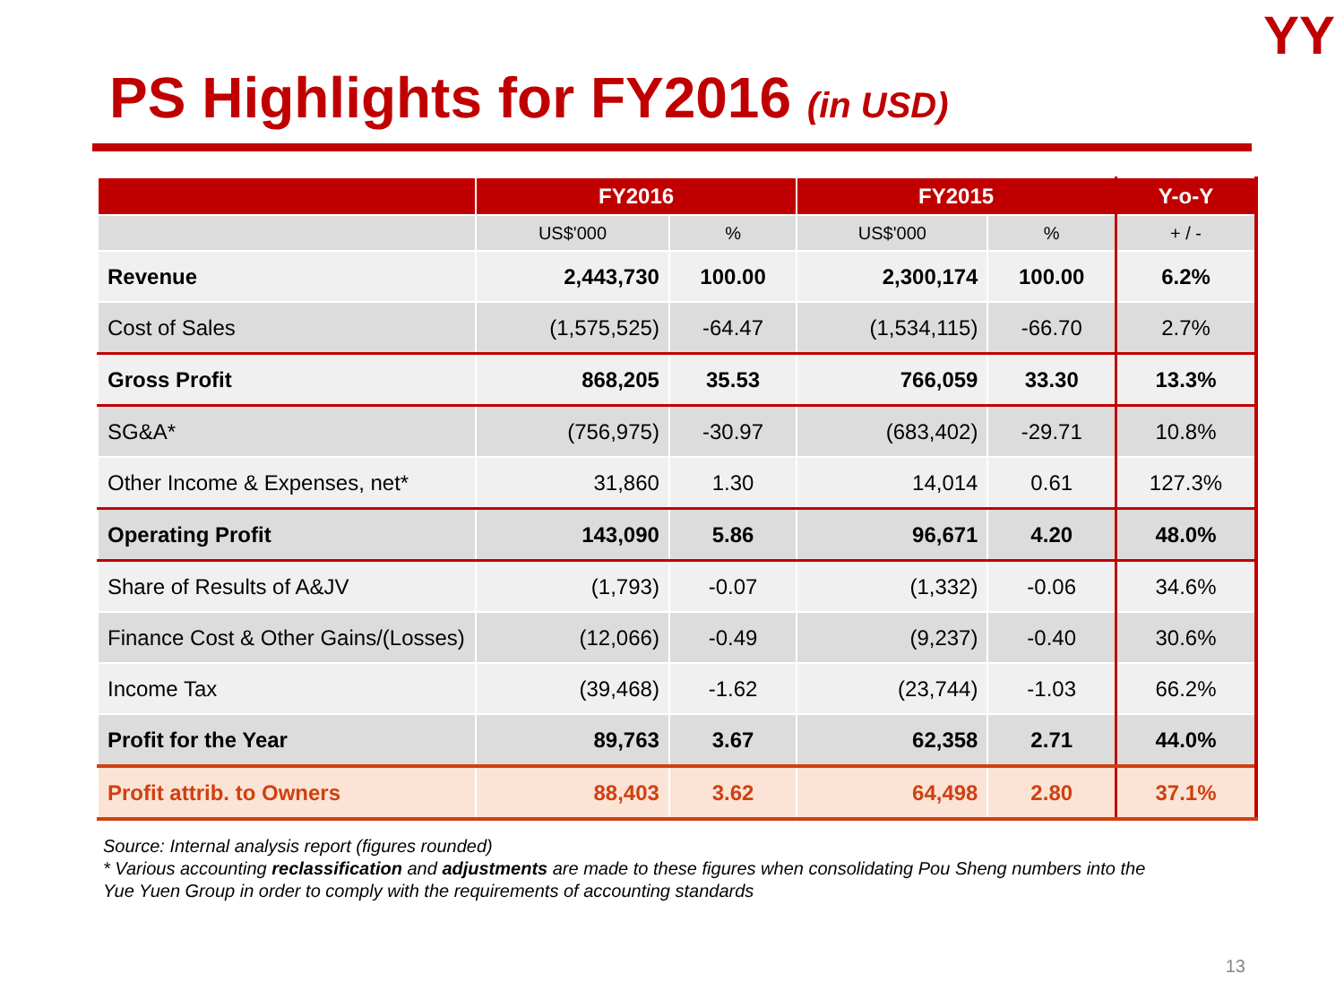YY
PS Highlights for FY2016 (in USD)
| | FY2016 | | FY2015 | | Y-o-Y |
| --- | --- | --- | --- | --- | --- |
| | US$'000 | % | US$'000 | % | + / - |
| Revenue | 2,443,730 | 100.00 | 2,300,174 | 100.00 | 6.2% |
| Cost of Sales | (1,575,525) | -64.47 | (1,534,115) | -66.70 | 2.7% |
| Gross Profit | 868,205 | 35.53 | 766,059 | 33.30 | 13.3% |
| SG&A* | (756,975) | -30.97 | (683,402) | -29.71 | 10.8% |
| Other Income & Expenses, net* | 31,860 | 1.30 | 14,014 | 0.61 | 127.3% |
| Operating Profit | 143,090 | 5.86 | 96,671 | 4.20 | 48.0% |
| Share of Results of A&JV | (1,793) | -0.07 | (1,332) | -0.06 | 34.6% |
| Finance Cost & Other Gains/(Losses) | (12,066) | -0.49 | (9,237) | -0.40 | 30.6% |
| Income Tax | (39,468) | -1.62 | (23,744) | -1.03 | 66.2% |
| Profit for the Year | 89,763 | 3.67 | 62,358 | 2.71 | 44.0% |
| Profit attrib. to Owners | 88,403 | 3.62 | 64,498 | 2.80 | 37.1% |
Source: Internal analysis report (figures rounded)
* Various accounting reclassification and adjustments are made to these figures when consolidating Pou Sheng numbers into the
Yue Yuen Group in order to comply with the requirements of accounting standards
13